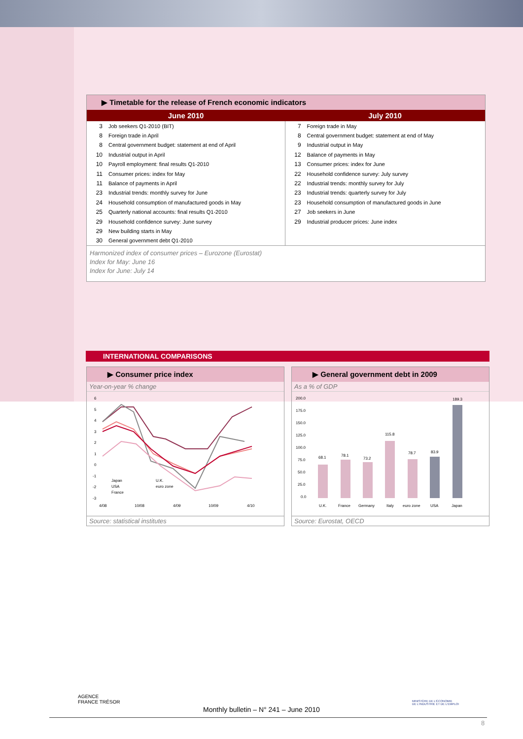▶ Timetable for the release of French economic indicators
| June 2010 | July 2010 |
| --- | --- |
| 3 Job seekers Q1-2010 (BIT) 8 Foreign trade in April 8 Central government budget: statement at end of April 10 Industrial output in April 10 Payroll employment: final results Q1-2010 11 Consumer prices: index for May 11 Balance of payments in April 23 Industrial trends: monthly survey for June 24 Household consumption of manufactured goods in May 25 Quarterly national accounts: final results Q1-2010 29 Household confidence survey: June survey 29 New building starts in May 30 General government debt Q1-2010 | 7 Foreign trade in May 8 Central government budget: statement at end of May 9 Industrial output in May 12 Balance of payments in May 13 Consumer prices: index for June 22 Household confidence survey: July survey 22 Industrial trends: monthly survey for July 23 Industrial trends: quarterly survey for July 23 Household consumption of manufactured goods in June 27 Job seekers in June 29 Industrial producer prices: June index |
Harmonized index of consumer prices – Eurozone (Eurostat)
Index for May: June 16
Index for June: July 14
INTERNATIONAL COMPARISONS
▶ Consumer price index
Year-on-year % change
6
5
4
3
2
1
0
-1
-2
-3
4/08
10/08
4/09
10/09
4/10
Japan
USA
France
U.K.
euro zone
Source: statistical institutes
▶ General government debt in 2009
As a % of GDP
200.0
175.0
150.0
125.0
100.0
75.0
50.0
25.0
0.0
68.1
78.1
73.2
115.8
78.7
83.9
189.3
U.K.
France
Germany
Italy
euro zone
USA
Japan
Source: Eurostat, OECD
AGENCE
FRANCE TRÉSOR
MINISTÈRE DE L'ÉCONOMIE
DE L'INDUSTRIE ET DE L'EMPLOI
Monthly bulletin – N° 241 – June 2010
8